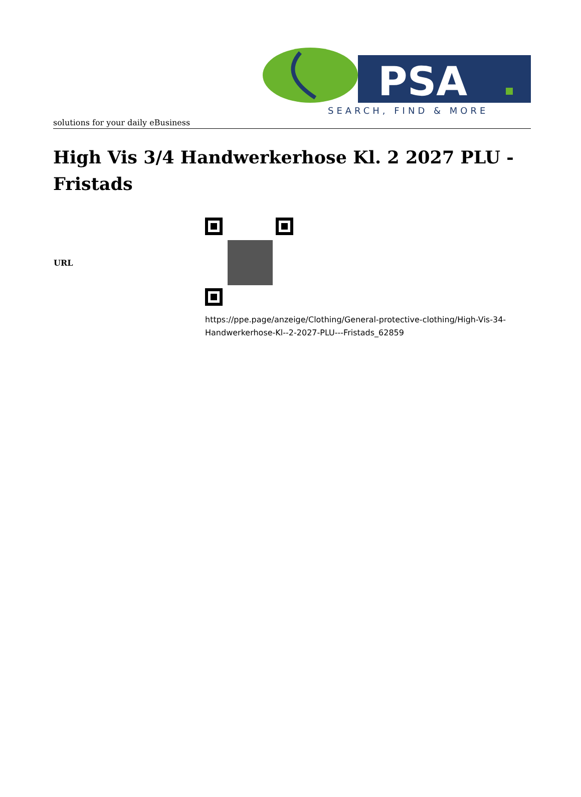PSA
SEARCH, FIND & MORE
solutions for your daily eBusiness
High Vis 3/4 Handwerkerhose Kl. 2 2027 PLU - Fristads
| URL | |
| | https://ppe.page/anzeige/Clothing/General-protective-clothing/High-Vis-34- Handwerkerhose-Kl--2-2027-PLU---Fristads_62859 |